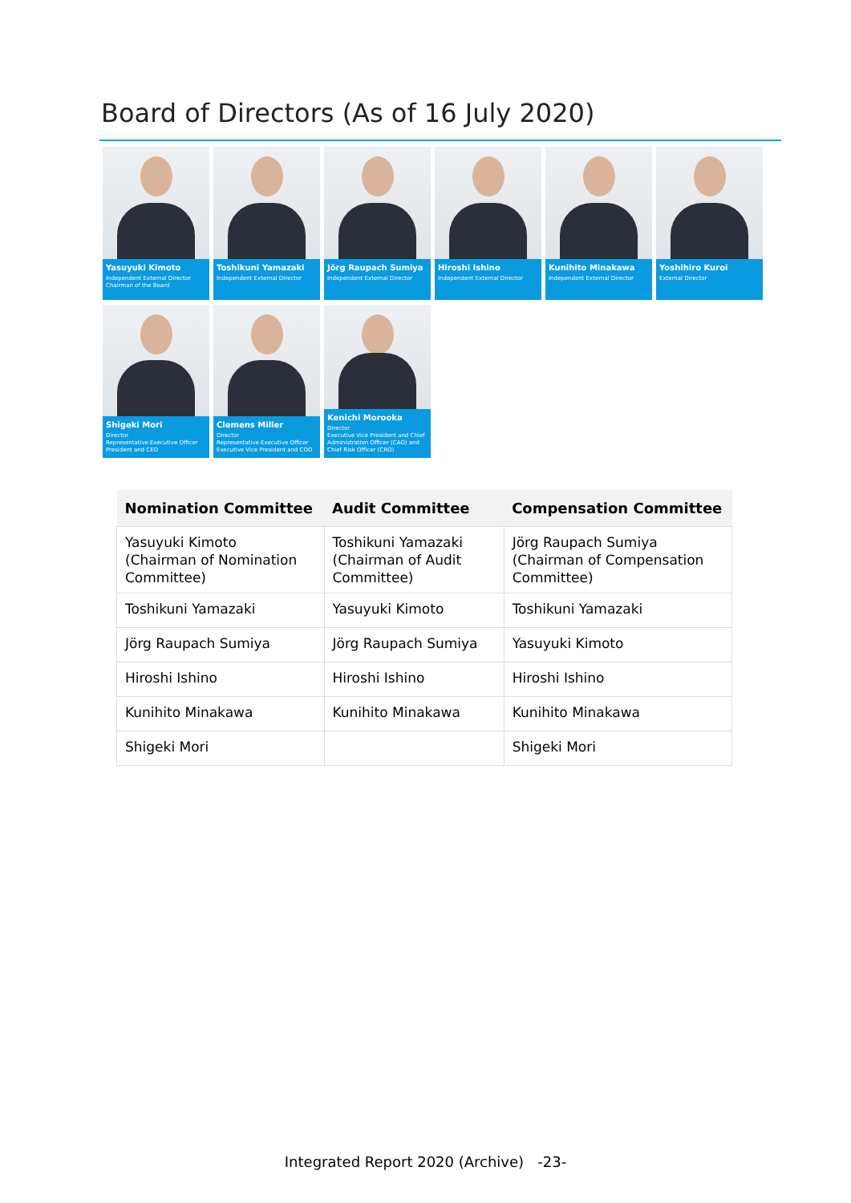Board of Directors (As of 16 July 2020)
Yasuyuki Kimoto
Independent External Director
Chairman of the Board
Toshikuni Yamazaki
Independent External Director
Jörg Raupach Sumiya
Independent External Director
Hiroshi Ishino
Independent External Director
Kunihito Minakawa
Independent External Director
Yoshihiro Kuroi
External Director
Shigeki Mori
Director
Representative Executive Officer
President and CEO
Clemens Miller
Director
Representative Executive Officer
Executive Vice President and COO
Kenichi Morooka
Director
Executive Vice President and Chief Administration Officer (CAO) and Chief Risk Officer (CRO)
| Nomination Committee | Audit Committee | Compensation Committee |
| --- | --- | --- |
| Yasuyuki Kimoto (Chairman of Nomination Committee) | Toshikuni Yamazaki (Chairman of Audit Committee) | Jörg Raupach Sumiya (Chairman of Compensation Committee) |
| Toshikuni Yamazaki | Yasuyuki Kimoto | Toshikuni Yamazaki |
| Jörg Raupach Sumiya | Jörg Raupach Sumiya | Yasuyuki Kimoto |
| Hiroshi Ishino | Hiroshi Ishino | Hiroshi Ishino |
| Kunihito Minakawa | Kunihito Minakawa | Kunihito Minakawa |
| Shigeki Mori | | Shigeki Mori |
Integrated Report 2020 (Archive) -23-